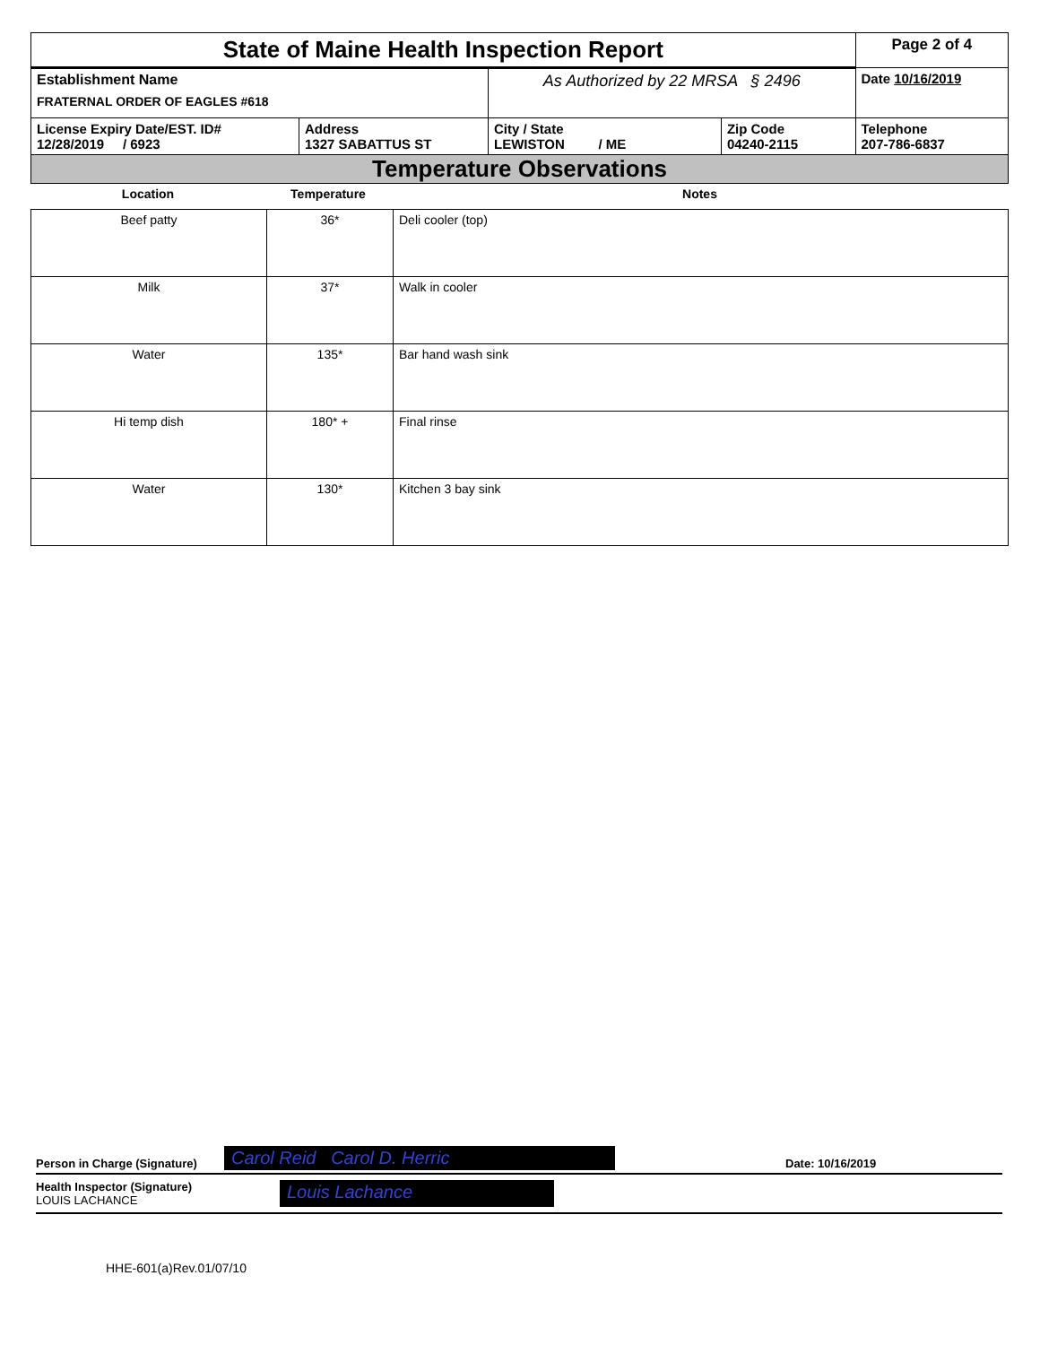| State of Maine Health Inspection Report | | | | Page 2 of 4 |
| Establishment Name FRATERNAL ORDER OF EAGLES #618 | | As Authorized by 22 MRSA § 2496 | | Date 10/16/2019 |
| License Expiry Date/EST. ID# 12/28/2019 / 6923 | Address 1327 SABATTUS ST | City / State LEWISTON / ME | Zip Code 04240-2115 | Telephone 207-786-6837 |
| Temperature Observations | | | | |
| Location | Temperature | Notes |
| --- | --- | --- |
| Beef patty | 36* | Deli cooler (top) |
| Milk | 37* | Walk in cooler |
| Water | 135* | Bar hand wash sink |
| Hi temp dish | 180* + | Final rinse |
| Water | 130* | Kitchen 3 bay sink |
Person in Charge (Signature) Carol Reid Carol D. Herric Date: 10/16/2019
Health Inspector (Signature)
LOUIS LACHANCE Louis Lachance
HHE-601(a)Rev.01/07/10